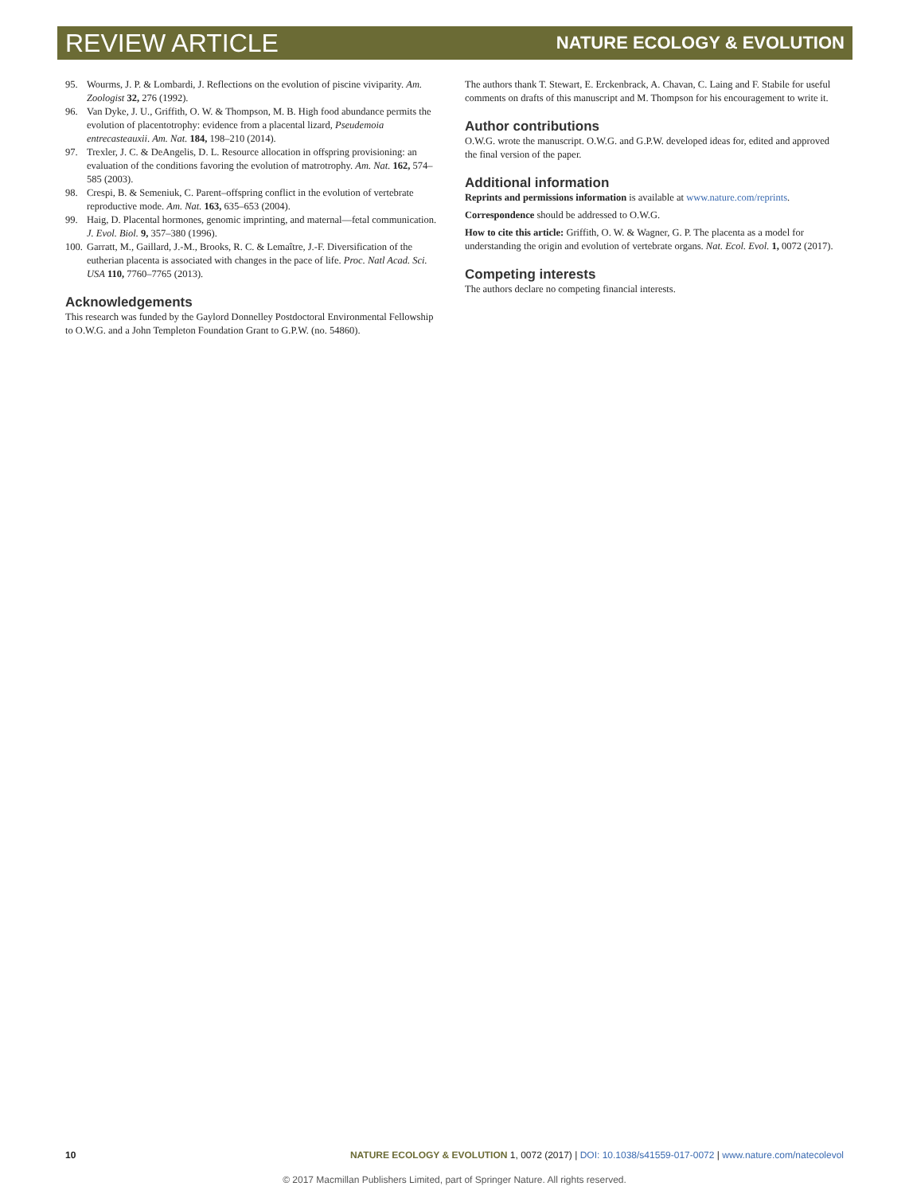REVIEW ARTICLE NATURE ECOLOGY & EVOLUTION
95. Wourms, J. P. & Lombardi, J. Reflections on the evolution of piscine viviparity. Am. Zoologist 32, 276 (1992).
96. Van Dyke, J. U., Griffith, O. W. & Thompson, M. B. High food abundance permits the evolution of placentotrophy: evidence from a placental lizard, Pseudemoia entrecasteauxii. Am. Nat. 184, 198–210 (2014).
97. Trexler, J. C. & DeAngelis, D. L. Resource allocation in offspring provisioning: an evaluation of the conditions favoring the evolution of matrotrophy. Am. Nat. 162, 574–585 (2003).
98. Crespi, B. & Semeniuk, C. Parent–offspring conflict in the evolution of vertebrate reproductive mode. Am. Nat. 163, 635–653 (2004).
99. Haig, D. Placental hormones, genomic imprinting, and maternal—fetal communication. J. Evol. Biol. 9, 357–380 (1996).
100. Garratt, M., Gaillard, J.-M., Brooks, R. C. & Lemaître, J.-F. Diversification of the eutherian placenta is associated with changes in the pace of life. Proc. Natl Acad. Sci. USA 110, 7760–7765 (2013).
Acknowledgements
This research was funded by the Gaylord Donnelley Postdoctoral Environmental Fellowship to O.W.G. and a John Templeton Foundation Grant to G.P.W. (no. 54860).
The authors thank T. Stewart, E. Erckenbrack, A. Chavan, C. Laing and F. Stabile for useful comments on drafts of this manuscript and M. Thompson for his encouragement to write it.
Author contributions
O.W.G. wrote the manuscript. O.W.G. and G.P.W. developed ideas for, edited and approved the final version of the paper.
Additional information
Reprints and permissions information is available at www.nature.com/reprints.
Correspondence should be addressed to O.W.G.
How to cite this article: Griffith, O. W. & Wagner, G. P. The placenta as a model for understanding the origin and evolution of vertebrate organs. Nat. Ecol. Evol. 1, 0072 (2017).
Competing interests
The authors declare no competing financial interests.
10 NATURE ECOLOGY & EVOLUTION 1, 0072 (2017) | DOI: 10.1038/s41559-017-0072 | www.nature.com/natecolevol
© 2017 Macmillan Publishers Limited, part of Springer Nature. All rights reserved.